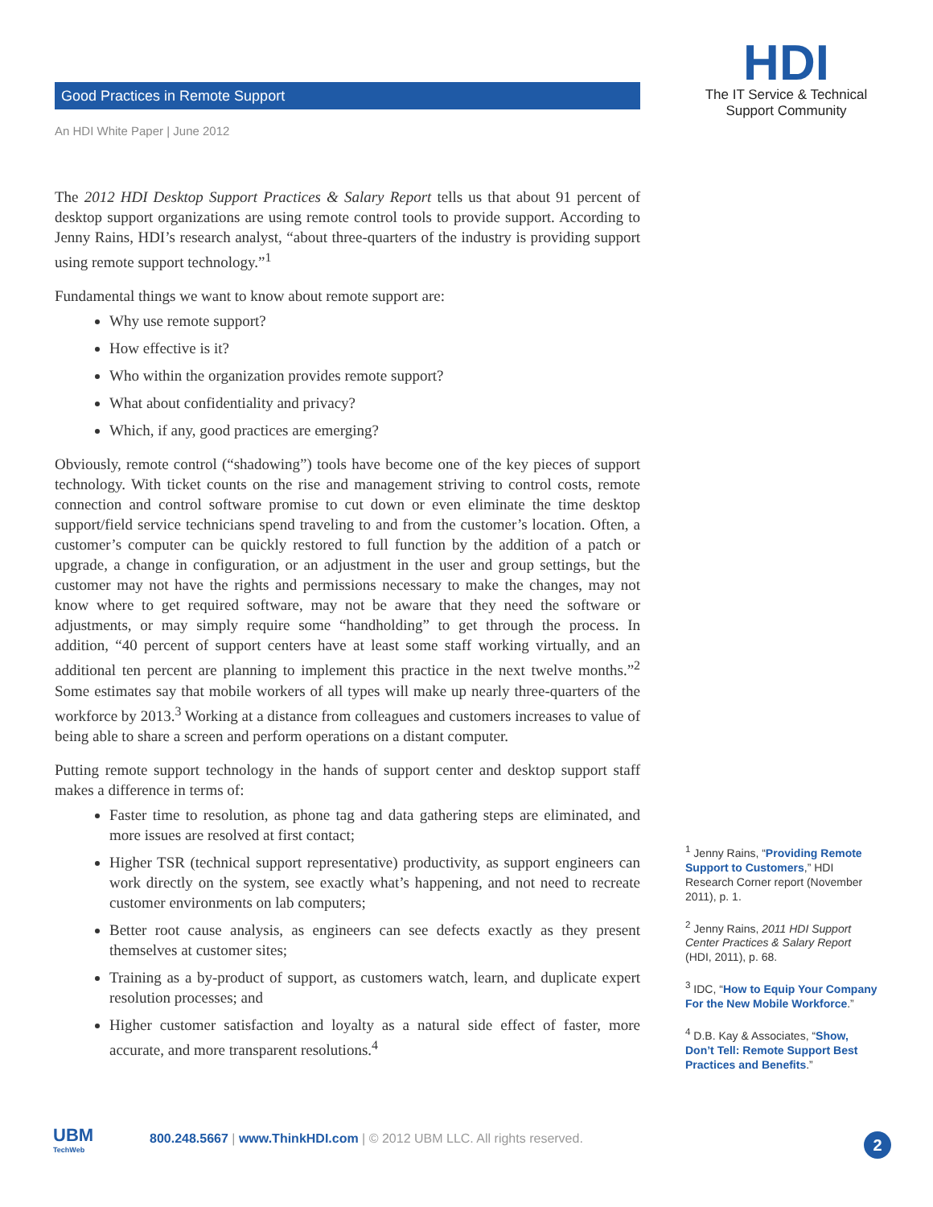Good Practices in Remote Support
An HDI White Paper | June 2012
HDI
The IT Service & Technical
Support Community
The 2012 HDI Desktop Support Practices & Salary Report tells us that about 91 percent of desktop support organizations are using remote control tools to provide support. According to Jenny Rains, HDI’s research analyst, “about three-quarters of the industry is providing support using remote support technology.”<sup>1</sup>
Fundamental things we want to know about remote support are:
Why use remote support?
How effective is it?
Who within the organization provides remote support?
What about confidentiality and privacy?
Which, if any, good practices are emerging?
Obviously, remote control (“shadowing”) tools have become one of the key pieces of support technology. With ticket counts on the rise and management striving to control costs, remote connection and control software promise to cut down or even eliminate the time desktop support/field service technicians spend traveling to and from the customer’s location. Often, a customer’s computer can be quickly restored to full function by the addition of a patch or upgrade, a change in configuration, or an adjustment in the user and group settings, but the customer may not have the rights and permissions necessary to make the changes, may not know where to get required software, may not be aware that they need the software or adjustments, or may simply require some “handholding” to get through the process. In addition, “40 percent of support centers have at least some staff working virtually, and an additional ten percent are planning to implement this practice in the next twelve months.”<sup>2</sup> Some estimates say that mobile workers of all types will make up nearly three-quarters of the workforce by 2013.<sup>3</sup> Working at a distance from colleagues and customers increases to value of being able to share a screen and perform operations on a distant computer.
Putting remote support technology in the hands of support center and desktop support staff makes a difference in terms of:
Faster time to resolution, as phone tag and data gathering steps are eliminated, and more issues are resolved at first contact;
Higher TSR (technical support representative) productivity, as support engineers can work directly on the system, see exactly what’s happening, and not need to recreate customer environments on lab computers;
Better root cause analysis, as engineers can see defects exactly as they present themselves at customer sites;
Training as a by-product of support, as customers watch, learn, and duplicate expert resolution processes; and
Higher customer satisfaction and loyalty as a natural side effect of faster, more accurate, and more transparent resolutions.<sup>4</sup>
<sup>1</sup> Jenny Rains, “Providing Remote Support to Customers,” HDI Research Corner report (November 2011), p. 1.
<sup>2</sup> Jenny Rains, 2011 HDI Support Center Practices & Salary Report (HDI, 2011), p. 68.
<sup>3</sup> IDC, “How to Equip Your Company For the New Mobile Workforce.”
<sup>4</sup> D.B. Kay & Associates, “Show, Don’t Tell: Remote Support Best Practices and Benefits.”
UBM
TechWeb
800.248.5667 | www.ThinkHDI.com | © 2012 UBM LLC. All rights reserved.
2